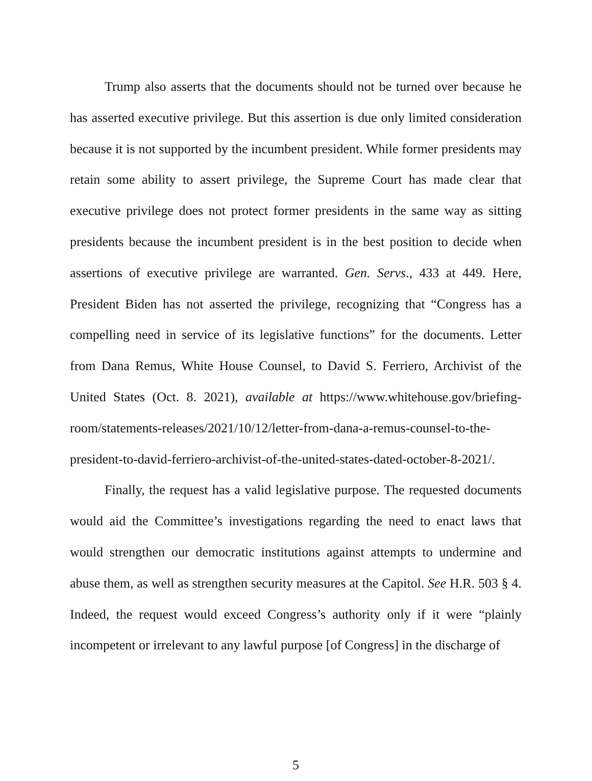Trump also asserts that the documents should not be turned over because he has asserted executive privilege. But this assertion is due only limited consideration because it is not supported by the incumbent president. While former presidents may retain some ability to assert privilege, the Supreme Court has made clear that executive privilege does not protect former presidents in the same way as sitting presidents because the incumbent president is in the best position to decide when assertions of executive privilege are warranted. Gen. Servs., 433 at 449. Here, President Biden has not asserted the privilege, recognizing that “Congress has a compelling need in service of its legislative functions” for the documents. Letter from Dana Remus, White House Counsel, to David S. Ferriero, Archivist of the United States (Oct. 8. 2021), available at https://www.whitehouse.gov/briefing-room/statements-releases/2021/10/12/letter-from-dana-a-remus-counsel-to-the-president-to-david-ferriero-archivist-of-the-united-states-dated-october-8-2021/.
Finally, the request has a valid legislative purpose. The requested documents would aid the Committee’s investigations regarding the need to enact laws that would strengthen our democratic institutions against attempts to undermine and abuse them, as well as strengthen security measures at the Capitol. See H.R. 503 § 4. Indeed, the request would exceed Congress’s authority only if it were “plainly incompetent or irrelevant to any lawful purpose [of Congress] in the discharge of
5